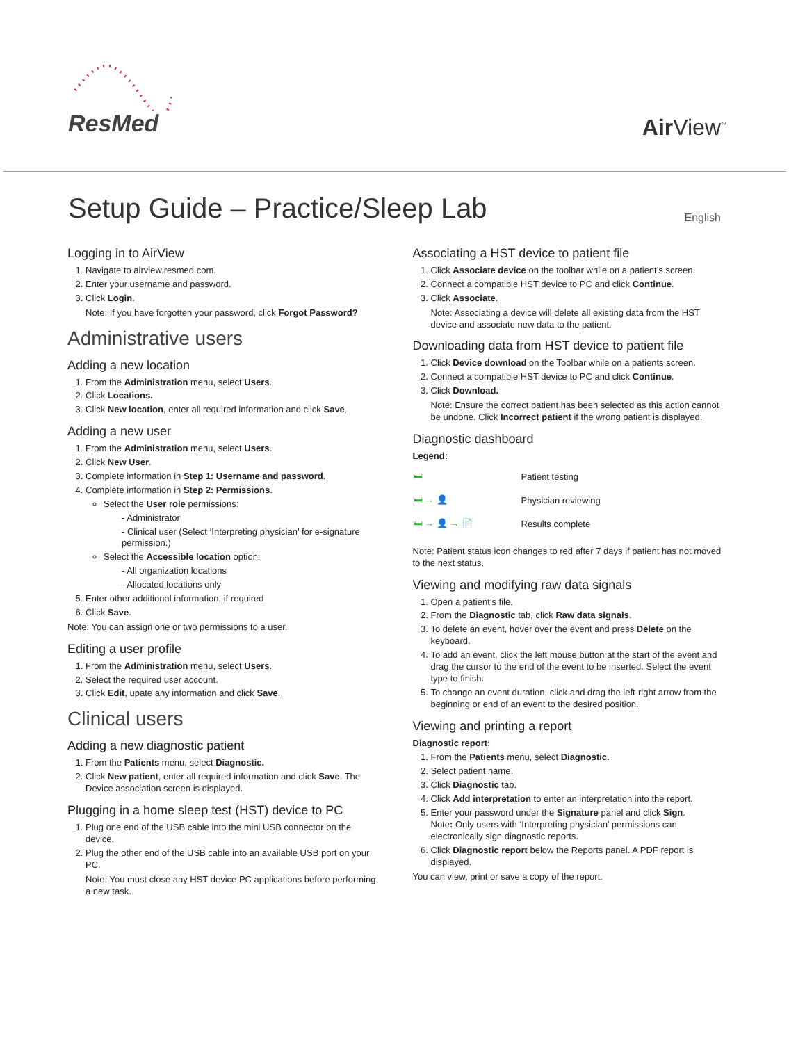ResMed
Air View<sup>™</sup>
Setup Guide – Practice/Sleep Lab
English
Logging in to AirView
1. Navigate to airview.resmed.com.
2. Enter your username and password.
3. Click Login.
Note: If you have forgotten your password, click Forgot Password?
Administrative users
Adding a new location
1. From the Administration menu, select Users.
2. Click Locations.
3. Click New location, enter all required information and click Save.
Adding a new user
1. From the Administration menu, select Users.
2. Click New User.
3. Complete information in Step 1: Username and password.
4. Complete information in Step 2: Permissions.
Select the User role permissions:
- Administrator
- Clinical user (Select ‘Interpreting physician’ for e-signature permission.)
Select the Accessible location option:
- All organization locations
- Allocated locations only
5. Enter other additional information, if required
6. Click Save.
Note: You can assign one or two permissions to a user.
Editing a user profile
1. From the Administration menu, select Users.
2. Select the required user account.
3. Click Edit, upate any information and click Save.
Clinical users
Adding a new diagnostic patient
1. From the Patients menu, select Diagnostic.
2. Click New patient, enter all required information and click Save. The Device association screen is displayed.
Plugging in a home sleep test (HST) device to PC
1. Plug one end of the USB cable into the mini USB connector on the device.
2. Plug the other end of the USB cable into an available USB port on your PC.
Note: You must close any HST device PC applications before performing a new task.
Associating a HST device to patient file
1. Click Associate device on the toolbar while on a patient’s screen.
2. Connect a compatible HST device to PC and click Continue.
3. Click Associate.
Note: Associating a device will delete all existing data from the HST device and associate new data to the patient.
Downloading data from HST device to patient file
1. Click Device download on the Toolbar while on a patients screen.
2. Connect a compatible HST device to PC and click Continue.
3. Click Download.
Note: Ensure the correct patient has been selected as this action cannot be undone. Click Incorrect patient if the wrong patient is displayed.
Diagnostic dashboard
Legend:
🛏 Patient testing
🛏 → 👤 Physician reviewing
🛏 → 👤 → 📄 Results complete
Note: Patient status icon changes to red after 7 days if patient has not moved to the next status.
Viewing and modifying raw data signals
1. Open a patient’s file.
2. From the Diagnostic tab, click Raw data signals.
3. To delete an event, hover over the event and press Delete on the keyboard.
4. To add an event, click the left mouse button at the start of the event and drag the cursor to the end of the event to be inserted. Select the event type to finish.
5. To change an event duration, click and drag the left-right arrow from the beginning or end of an event to the desired position.
Viewing and printing a report
Diagnostic report:
1. From the Patients menu, select Diagnostic.
2. Select patient name.
3. Click Diagnostic tab.
4. Click Add interpretation to enter an interpretation into the report.
5. Enter your password under the Signature panel and click Sign.
Note: Only users with ‘Interpreting physician’ permissions can electronically sign diagnostic reports.
6. Click Diagnostic report below the Reports panel. A PDF report is displayed.
You can view, print or save a copy of the report.